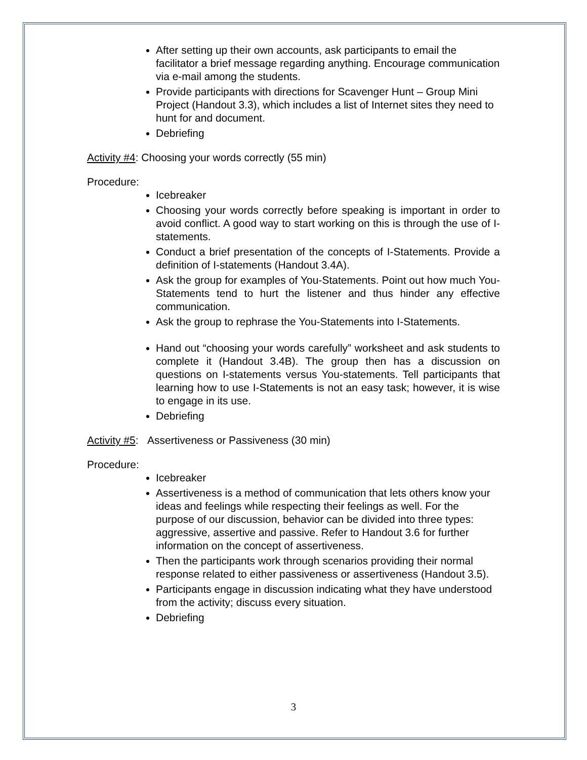After setting up their own accounts, ask participants to email the facilitator a brief message regarding anything. Encourage communication via e-mail among the students.
Provide participants with directions for Scavenger Hunt – Group Mini Project (Handout 3.3), which includes a list of Internet sites they need to hunt for and document.
Debriefing
Activity #4: Choosing your words correctly (55 min)
Procedure:
Icebreaker
Choosing your words correctly before speaking is important in order to avoid conflict. A good way to start working on this is through the use of I-statements.
Conduct a brief presentation of the concepts of I-Statements. Provide a definition of I-statements (Handout 3.4A).
Ask the group for examples of You-Statements. Point out how much You-Statements tend to hurt the listener and thus hinder any effective communication.
Ask the group to rephrase the You-Statements into I-Statements.
Hand out “choosing your words carefully” worksheet and ask students to complete it (Handout 3.4B). The group then has a discussion on questions on I-statements versus You-statements. Tell participants that learning how to use I-Statements is not an easy task; however, it is wise to engage in its use.
Debriefing
Activity #5: Assertiveness or Passiveness (30 min)
Procedure:
Icebreaker
Assertiveness is a method of communication that lets others know your ideas and feelings while respecting their feelings as well. For the purpose of our discussion, behavior can be divided into three types: aggressive, assertive and passive. Refer to Handout 3.6 for further information on the concept of assertiveness.
Then the participants work through scenarios providing their normal response related to either passiveness or assertiveness (Handout 3.5).
Participants engage in discussion indicating what they have understood from the activity; discuss every situation.
Debriefing
3